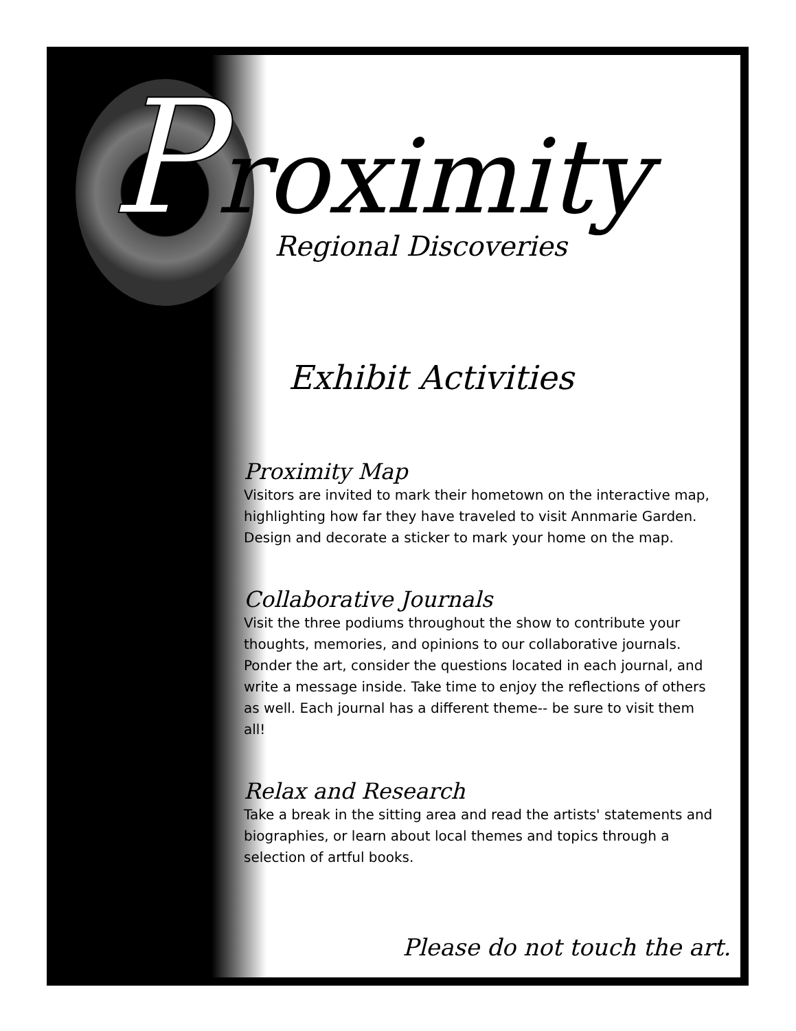Proximity
Regional Discoveries
Exhibit Activities
Proximity Map
Visitors are invited to mark their hometown on the interactive map, highlighting how far they have traveled to visit Annmarie Garden. Design and decorate a sticker to mark your home on the map.
Collaborative Journals
Visit the three podiums throughout the show to contribute your thoughts, memories, and opinions to our collaborative journals. Ponder the art, consider the questions located in each journal, and write a message inside. Take time to enjoy the reflections of others as well. Each journal has a different theme-- be sure to visit them all!
Relax and Research
Take a break in the sitting area and read the artists' statements and biographies, or learn about local themes and topics through a selection of artful books.
Please do not touch the art.